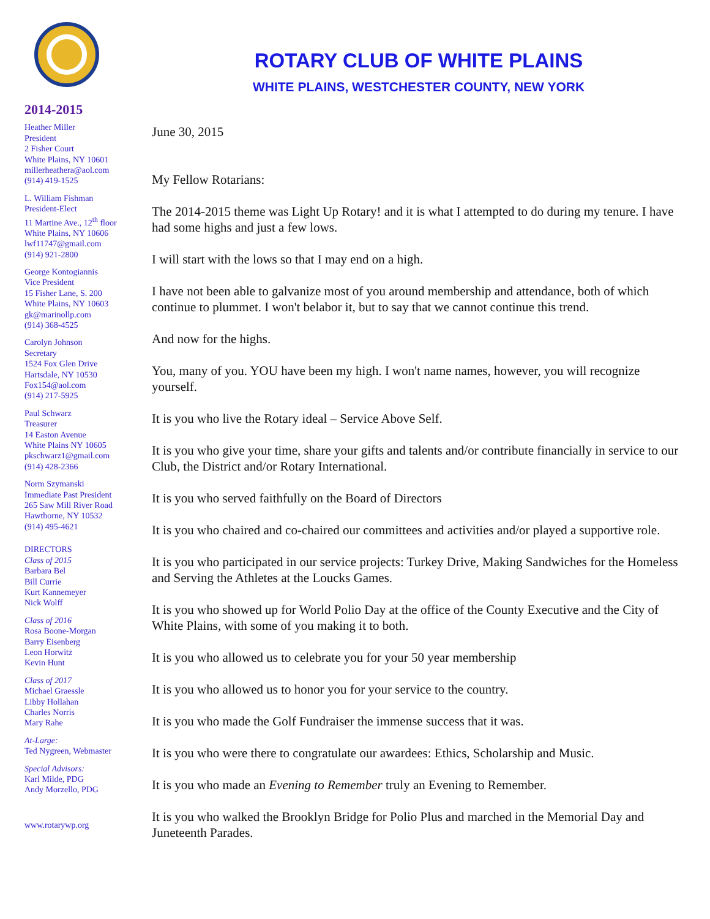2014-2015
Heather Miller
President
2 Fisher Court
White Plains, NY 10601
millerheathera@aol.com
(914) 419-1525
L. William Fishman
President-Elect
11 Martine Ave., 12<sup>th</sup> floor
White Plains, NY 10606
lwf11747@gmail.com
(914) 921-2800
George Kontogiannis
Vice President
15 Fisher Lane, S. 200
White Plains, NY 10603
gk@marinollp.com
(914) 368-4525
Carolyn Johnson
Secretary
1524 Fox Glen Drive
Hartsdale, NY 10530
Fox154@aol.com
(914) 217-5925
Paul Schwarz
Treasurer
14 Easton Avenue
White Plains NY 10605
pkschwarz1@gmail.com
(914) 428-2366
Norm Szymanski
Immediate Past President
265 Saw Mill River Road
Hawthorne, NY 10532
(914) 495-4621
DIRECTORS
Class of 2015
Barbara Bel
Bill Currie
Kurt Kannemeyer
Nick Wolff
Class of 2016
Rosa Boone-Morgan
Barry Eisenberg
Leon Horwitz
Kevin Hunt
Class of 2017
Michael Graessle
Libby Hollahan
Charles Norris
Mary Rahe
At-Large:
Ted Nygreen, Webmaster
Special Advisors:
Karl Milde, PDG
Andy Morzello, PDG
www.rotarywp.org
ROTARY CLUB OF WHITE PLAINS
WHITE PLAINS, WESTCHESTER COUNTY, NEW YORK
June 30, 2015
My Fellow Rotarians:
The 2014-2015 theme was Light Up Rotary! and it is what I attempted to do during my tenure. I have had some highs and just a few lows.
I will start with the lows so that I may end on a high.
I have not been able to galvanize most of you around membership and attendance, both of which continue to plummet. I won't belabor it, but to say that we cannot continue this trend.
And now for the highs.
You, many of you. YOU have been my high. I won't name names, however, you will recognize yourself.
It is you who live the Rotary ideal – Service Above Self.
It is you who give your time, share your gifts and talents and/or contribute financially in service to our Club, the District and/or Rotary International.
It is you who served faithfully on the Board of Directors
It is you who chaired and co-chaired our committees and activities and/or played a supportive role.
It is you who participated in our service projects: Turkey Drive, Making Sandwiches for the Homeless and Serving the Athletes at the Loucks Games.
It is you who showed up for World Polio Day at the office of the County Executive and the City of White Plains, with some of you making it to both.
It is you who allowed us to celebrate you for your 50 year membership
It is you who allowed us to honor you for your service to the country.
It is you who made the Golf Fundraiser the immense success that it was.
It is you who were there to congratulate our awardees: Ethics, Scholarship and Music.
It is you who made an Evening to Remember truly an Evening to Remember.
It is you who walked the Brooklyn Bridge for Polio Plus and marched in the Memorial Day and Juneteenth Parades.